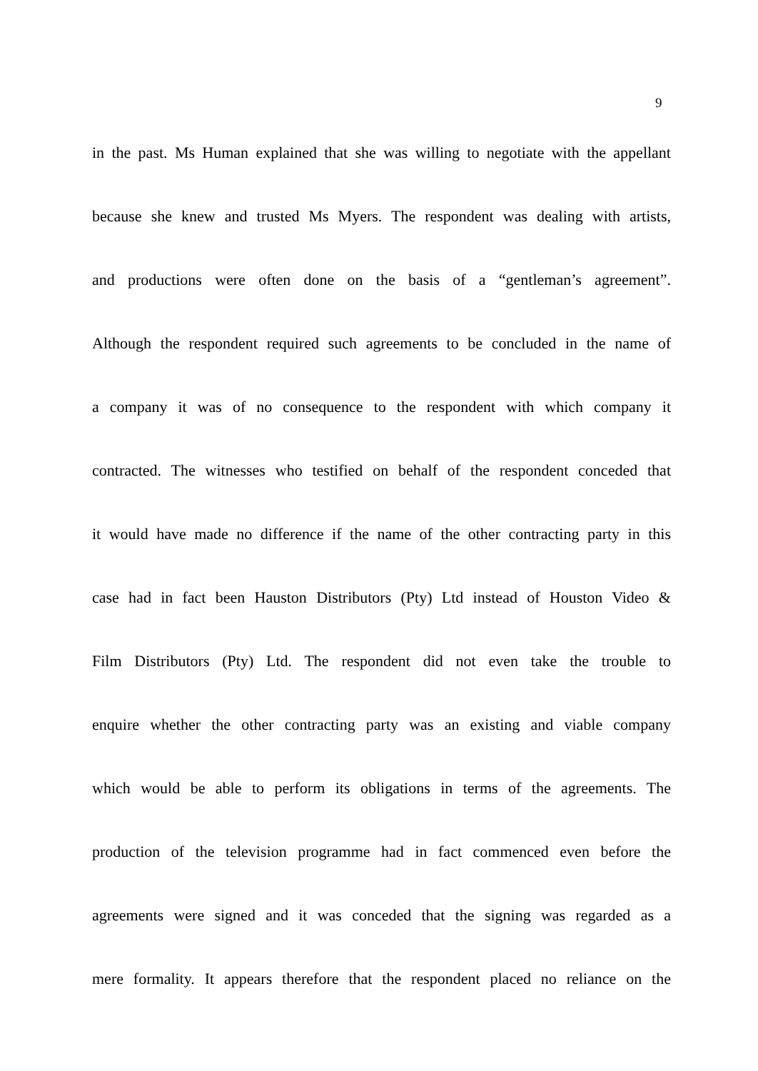9
in the past. Ms Human explained that she was willing to negotiate with the appellant
because she knew and trusted Ms Myers. The respondent was dealing with artists,
and productions were often done on the basis of a “gentleman’s agreement”.
Although the respondent required such agreements to be concluded in the name of
a company it was of no consequence to the respondent with which company it
contracted. The witnesses who testified on behalf of the respondent conceded that
it would have made no difference if the name of the other contracting party in this
case had in fact been Hauston Distributors (Pty) Ltd instead of Houston Video &
Film Distributors (Pty) Ltd. The respondent did not even take the trouble to
enquire whether the other contracting party was an existing and viable company
which would be able to perform its obligations in terms of the agreements. The
production of the television programme had in fact commenced even before the
agreements were signed and it was conceded that the signing was regarded as a
mere formality. It appears therefore that the respondent placed no reliance on the